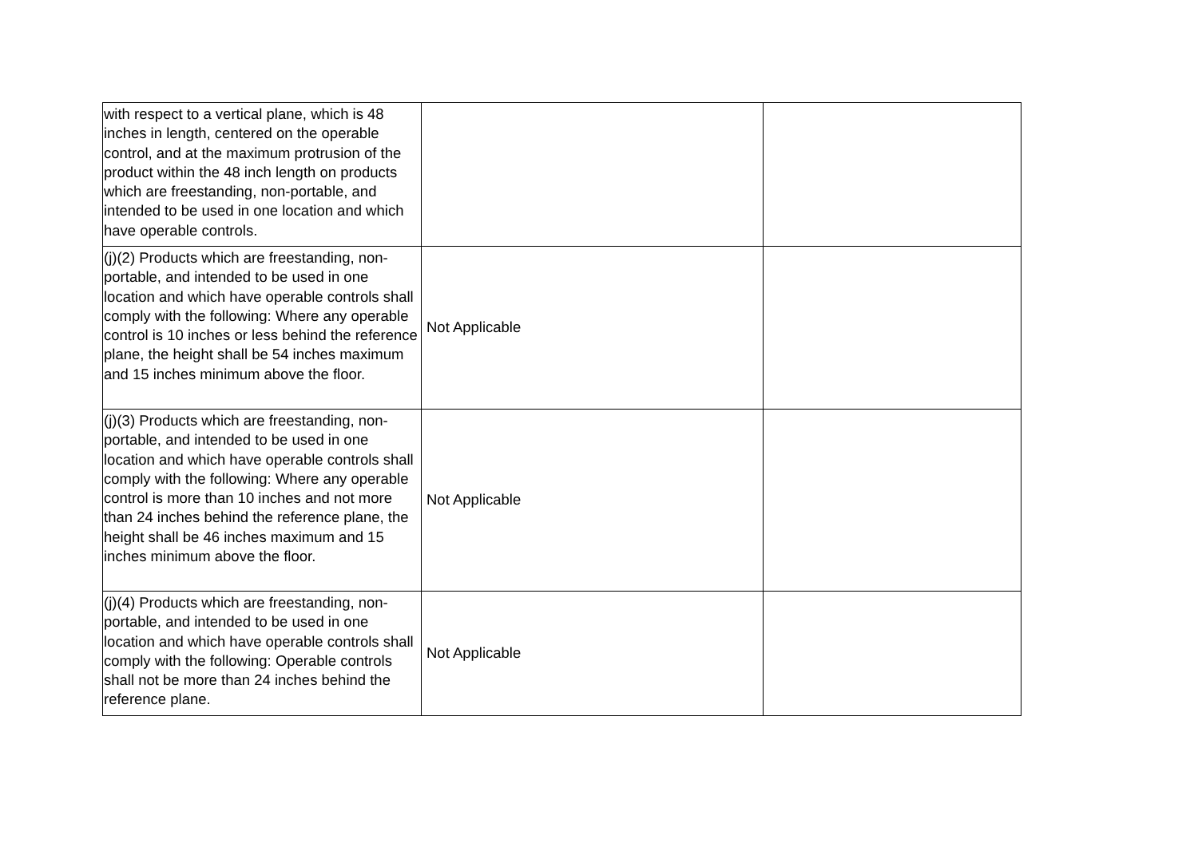| with respect to a vertical plane, which is 48 inches in length, centered on the operable control, and at the maximum protrusion of the product within the 48 inch length on products which are freestanding, non-portable, and intended to be used in one location and which have operable controls. | | |
| (j)(2) Products which are freestanding, non-portable, and intended to be used in one location and which have operable controls shall comply with the following: Where any operable control is 10 inches or less behind the reference plane, the height shall be 54 inches maximum and 15 inches minimum above the floor. | Not Applicable | |
| (j)(3) Products which are freestanding, non-portable, and intended to be used in one location and which have operable controls shall comply with the following: Where any operable control is more than 10 inches and not more than 24 inches behind the reference plane, the height shall be 46 inches maximum and 15 inches minimum above the floor. | Not Applicable | |
| (j)(4) Products which are freestanding, non-portable, and intended to be used in one location and which have operable controls shall comply with the following: Operable controls shall not be more than 24 inches behind the reference plane. | Not Applicable | |